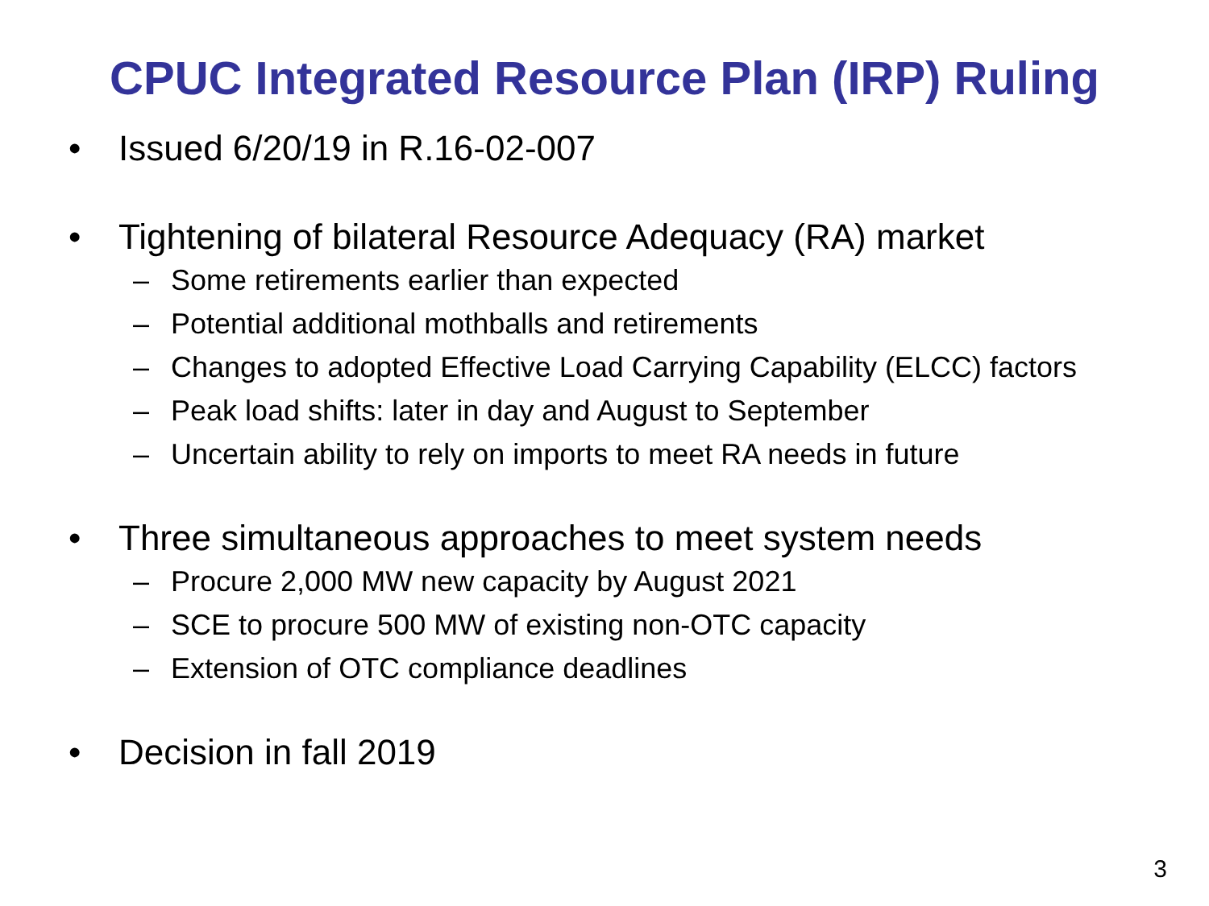CPUC Integrated Resource Plan (IRP) Ruling
• Issued 6/20/19 in R.16-02-007
• Tightening of bilateral Resource Adequacy (RA) market
– Some retirements earlier than expected
– Potential additional mothballs and retirements
– Changes to adopted Effective Load Carrying Capability (ELCC) factors
– Peak load shifts: later in day and August to September
– Uncertain ability to rely on imports to meet RA needs in future
• Three simultaneous approaches to meet system needs
– Procure 2,000 MW new capacity by August 2021
– SCE to procure 500 MW of existing non-OTC capacity
– Extension of OTC compliance deadlines
• Decision in fall 2019
3